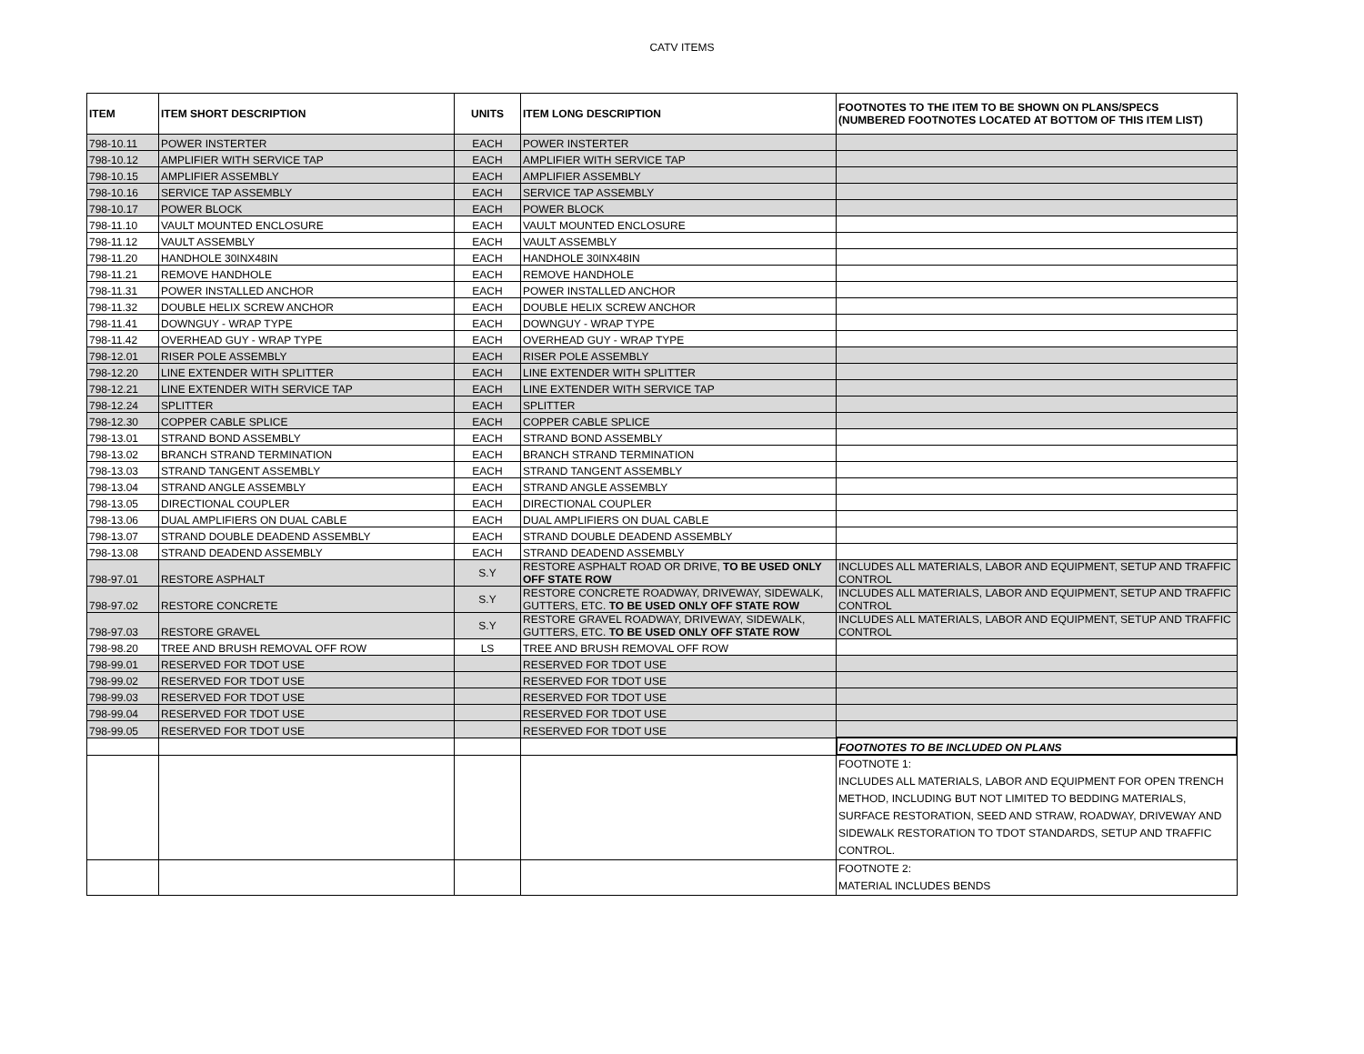CATV ITEMS
| ITEM | ITEM SHORT DESCRIPTION | UNITS | ITEM LONG DESCRIPTION | FOOTNOTES TO THE ITEM TO BE SHOWN ON PLANS/SPECS (NUMBERED FOOTNOTES LOCATED AT BOTTOM OF THIS ITEM LIST) |
| --- | --- | --- | --- | --- |
| 798-10.11 | POWER INSTERTER | EACH | POWER INSTERTER | |
| 798-10.12 | AMPLIFIER WITH SERVICE TAP | EACH | AMPLIFIER WITH SERVICE TAP | |
| 798-10.15 | AMPLIFIER ASSEMBLY | EACH | AMPLIFIER ASSEMBLY | |
| 798-10.16 | SERVICE TAP ASSEMBLY | EACH | SERVICE TAP ASSEMBLY | |
| 798-10.17 | POWER BLOCK | EACH | POWER BLOCK | |
| 798-11.10 | VAULT MOUNTED ENCLOSURE | EACH | VAULT MOUNTED ENCLOSURE | |
| 798-11.12 | VAULT ASSEMBLY | EACH | VAULT ASSEMBLY | |
| 798-11.20 | HANDHOLE 30INX48IN | EACH | HANDHOLE 30INX48IN | |
| 798-11.21 | REMOVE HANDHOLE | EACH | REMOVE HANDHOLE | |
| 798-11.31 | POWER INSTALLED ANCHOR | EACH | POWER INSTALLED ANCHOR | |
| 798-11.32 | DOUBLE HELIX SCREW ANCHOR | EACH | DOUBLE HELIX SCREW ANCHOR | |
| 798-11.41 | DOWNGUY - WRAP TYPE | EACH | DOWNGUY - WRAP TYPE | |
| 798-11.42 | OVERHEAD GUY - WRAP TYPE | EACH | OVERHEAD GUY - WRAP TYPE | |
| 798-12.01 | RISER POLE ASSEMBLY | EACH | RISER POLE ASSEMBLY | |
| 798-12.20 | LINE EXTENDER WITH SPLITTER | EACH | LINE EXTENDER WITH SPLITTER | |
| 798-12.21 | LINE EXTENDER WITH SERVICE TAP | EACH | LINE EXTENDER WITH SERVICE TAP | |
| 798-12.24 | SPLITTER | EACH | SPLITTER | |
| 798-12.30 | COPPER CABLE SPLICE | EACH | COPPER CABLE SPLICE | |
| 798-13.01 | STRAND BOND ASSEMBLY | EACH | STRAND BOND ASSEMBLY | |
| 798-13.02 | BRANCH STRAND TERMINATION | EACH | BRANCH STRAND TERMINATION | |
| 798-13.03 | STRAND TANGENT ASSEMBLY | EACH | STRAND TANGENT ASSEMBLY | |
| 798-13.04 | STRAND ANGLE ASSEMBLY | EACH | STRAND ANGLE ASSEMBLY | |
| 798-13.05 | DIRECTIONAL COUPLER | EACH | DIRECTIONAL COUPLER | |
| 798-13.06 | DUAL AMPLIFIERS ON DUAL CABLE | EACH | DUAL AMPLIFIERS ON DUAL CABLE | |
| 798-13.07 | STRAND DOUBLE DEADEND ASSEMBLY | EACH | STRAND DOUBLE DEADEND ASSEMBLY | |
| 798-13.08 | STRAND DEADEND ASSEMBLY | EACH | STRAND DEADEND ASSEMBLY | |
| 798-97.01 | RESTORE ASPHALT | S.Y | RESTORE ASPHALT ROAD OR DRIVE, TO BE USED ONLY OFF STATE ROW | INCLUDES ALL MATERIALS, LABOR AND EQUIPMENT, SETUP AND TRAFFIC CONTROL |
| 798-97.02 | RESTORE CONCRETE | S.Y | RESTORE CONCRETE ROADWAY, DRIVEWAY, SIDEWALK, GUTTERS, ETC. TO BE USED ONLY OFF STATE ROW | INCLUDES ALL MATERIALS, LABOR AND EQUIPMENT, SETUP AND TRAFFIC CONTROL |
| 798-97.03 | RESTORE GRAVEL | S.Y | RESTORE GRAVEL ROADWAY, DRIVEWAY, SIDEWALK, GUTTERS, ETC. TO BE USED ONLY OFF STATE ROW | INCLUDES ALL MATERIALS, LABOR AND EQUIPMENT, SETUP AND TRAFFIC CONTROL |
| 798-98.20 | TREE AND BRUSH REMOVAL OFF ROW | LS | TREE AND BRUSH REMOVAL OFF ROW | |
| 798-99.01 | RESERVED FOR TDOT USE | | RESERVED FOR TDOT USE | |
| 798-99.02 | RESERVED FOR TDOT USE | | RESERVED FOR TDOT USE | |
| 798-99.03 | RESERVED FOR TDOT USE | | RESERVED FOR TDOT USE | |
| 798-99.04 | RESERVED FOR TDOT USE | | RESERVED FOR TDOT USE | |
| 798-99.05 | RESERVED FOR TDOT USE | | RESERVED FOR TDOT USE | |
| | | | | FOOTNOTES TO BE INCLUDED ON PLANS |
| | | | | FOOTNOTE 1: INCLUDES ALL MATERIALS, LABOR AND EQUIPMENT FOR OPEN TRENCH METHOD, INCLUDING BUT NOT LIMITED TO BEDDING MATERIALS, SURFACE RESTORATION, SEED AND STRAW, ROADWAY, DRIVEWAY AND SIDEWALK RESTORATION TO TDOT STANDARDS, SETUP AND TRAFFIC CONTROL. |
| | | | | FOOTNOTE 2: MATERIAL INCLUDES BENDS |